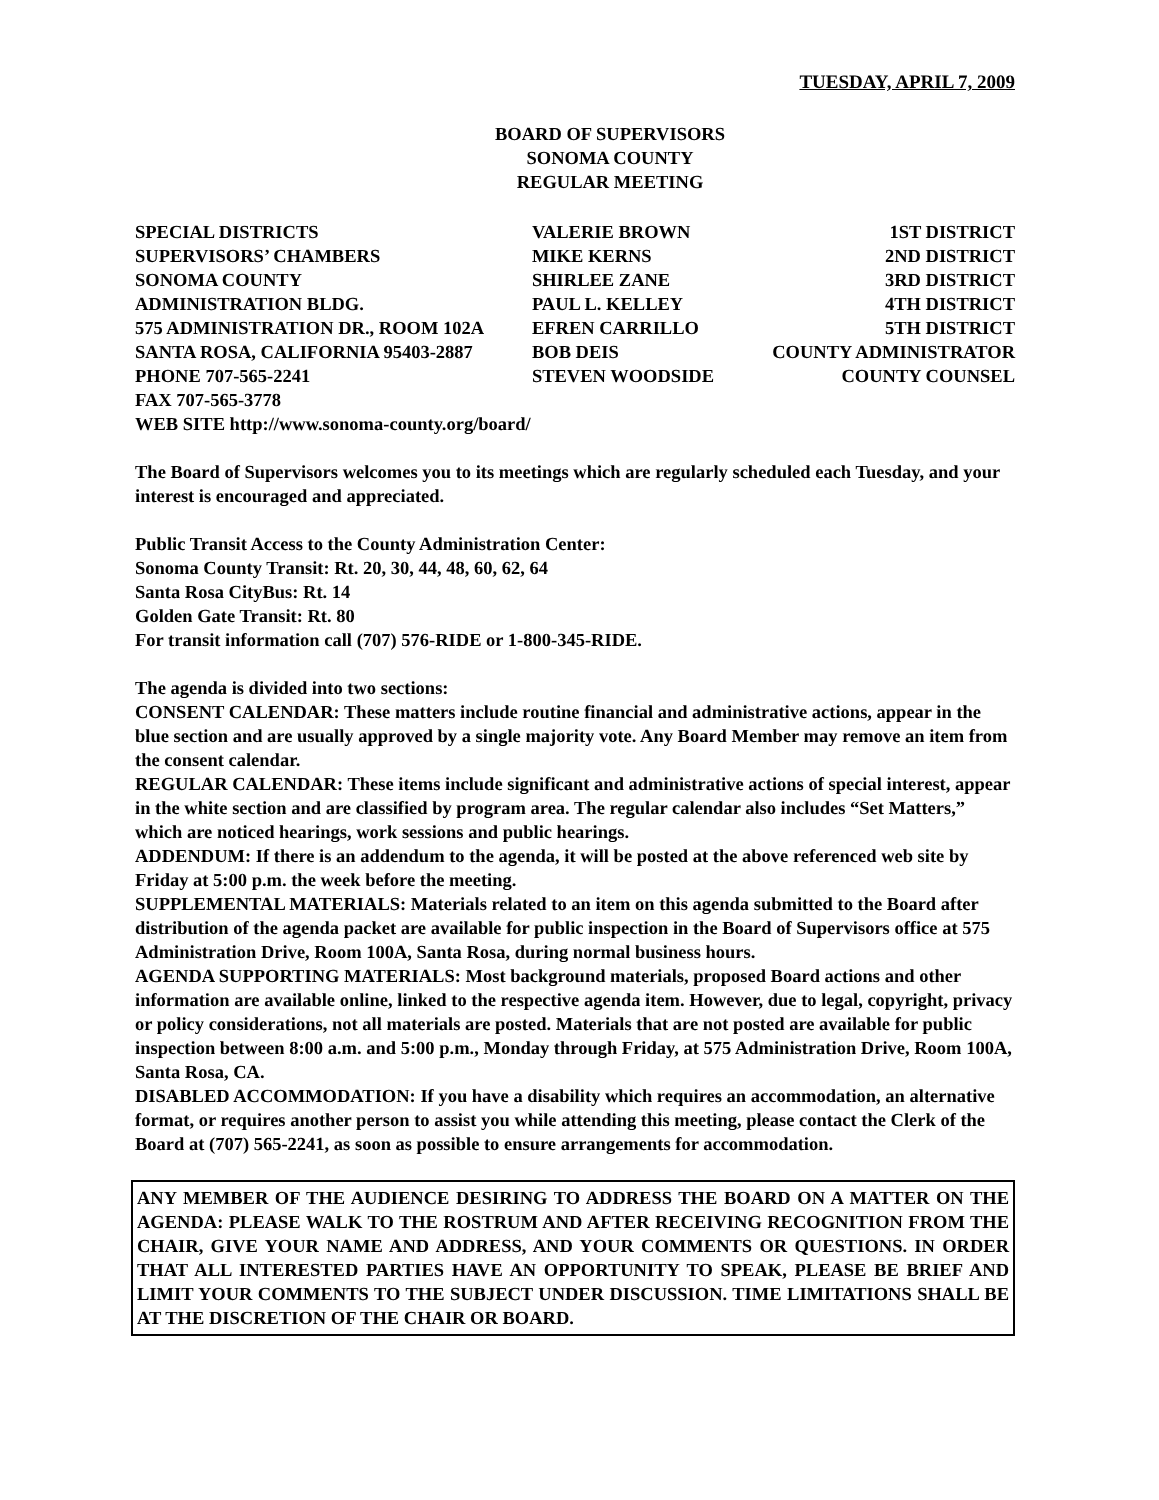TUESDAY, APRIL 7, 2009
BOARD OF SUPERVISORS
SONOMA COUNTY
REGULAR MEETING
| SPECIAL DISTRICTS | VALERIE BROWN | 1ST DISTRICT |
| SUPERVISORS’ CHAMBERS | MIKE KERNS | 2ND DISTRICT |
| SONOMA COUNTY | SHIRLEE ZANE | 3RD DISTRICT |
| ADMINISTRATION BLDG. | PAUL L. KELLEY | 4TH DISTRICT |
| 575 ADMINISTRATION DR., ROOM 102A | EFREN CARRILLO | 5TH DISTRICT |
| SANTA ROSA, CALIFORNIA 95403-2887 | BOB DEIS | COUNTY ADMINISTRATOR |
| PHONE 707-565-2241 | STEVEN WOODSIDE | COUNTY COUNSEL |
| FAX 707-565-3778 | | |
| WEB SITE http://www.sonoma-county.org/board/ | | |
The Board of Supervisors welcomes you to its meetings which are regularly scheduled each Tuesday, and your interest is encouraged and appreciated.
Public Transit Access to the County Administration Center:
Sonoma County Transit: Rt. 20, 30, 44, 48, 60, 62, 64
Santa Rosa CityBus: Rt. 14
Golden Gate Transit: Rt. 80
For transit information call (707) 576-RIDE or 1-800-345-RIDE.
The agenda is divided into two sections:
CONSENT CALENDAR: These matters include routine financial and administrative actions, appear in the blue section and are usually approved by a single majority vote. Any Board Member may remove an item from the consent calendar.
REGULAR CALENDAR: These items include significant and administrative actions of special interest, appear in the white section and are classified by program area. The regular calendar also includes “Set Matters,” which are noticed hearings, work sessions and public hearings.
ADDENDUM: If there is an addendum to the agenda, it will be posted at the above referenced web site by Friday at 5:00 p.m. the week before the meeting.
SUPPLEMENTAL MATERIALS: Materials related to an item on this agenda submitted to the Board after distribution of the agenda packet are available for public inspection in the Board of Supervisors office at 575 Administration Drive, Room 100A, Santa Rosa, during normal business hours.
AGENDA SUPPORTING MATERIALS: Most background materials, proposed Board actions and other information are available online, linked to the respective agenda item. However, due to legal, copyright, privacy or policy considerations, not all materials are posted. Materials that are not posted are available for public inspection between 8:00 a.m. and 5:00 p.m., Monday through Friday, at 575 Administration Drive, Room 100A, Santa Rosa, CA.
DISABLED ACCOMMODATION: If you have a disability which requires an accommodation, an alternative format, or requires another person to assist you while attending this meeting, please contact the Clerk of the Board at (707) 565-2241, as soon as possible to ensure arrangements for accommodation.
ANY MEMBER OF THE AUDIENCE DESIRING TO ADDRESS THE BOARD ON A MATTER ON THE AGENDA: PLEASE WALK TO THE ROSTRUM AND AFTER RECEIVING RECOGNITION FROM THE CHAIR, GIVE YOUR NAME AND ADDRESS, AND YOUR COMMENTS OR QUESTIONS. IN ORDER THAT ALL INTERESTED PARTIES HAVE AN OPPORTUNITY TO SPEAK, PLEASE BE BRIEF AND LIMIT YOUR COMMENTS TO THE SUBJECT UNDER DISCUSSION. TIME LIMITATIONS SHALL BE AT THE DISCRETION OF THE CHAIR OR BOARD.